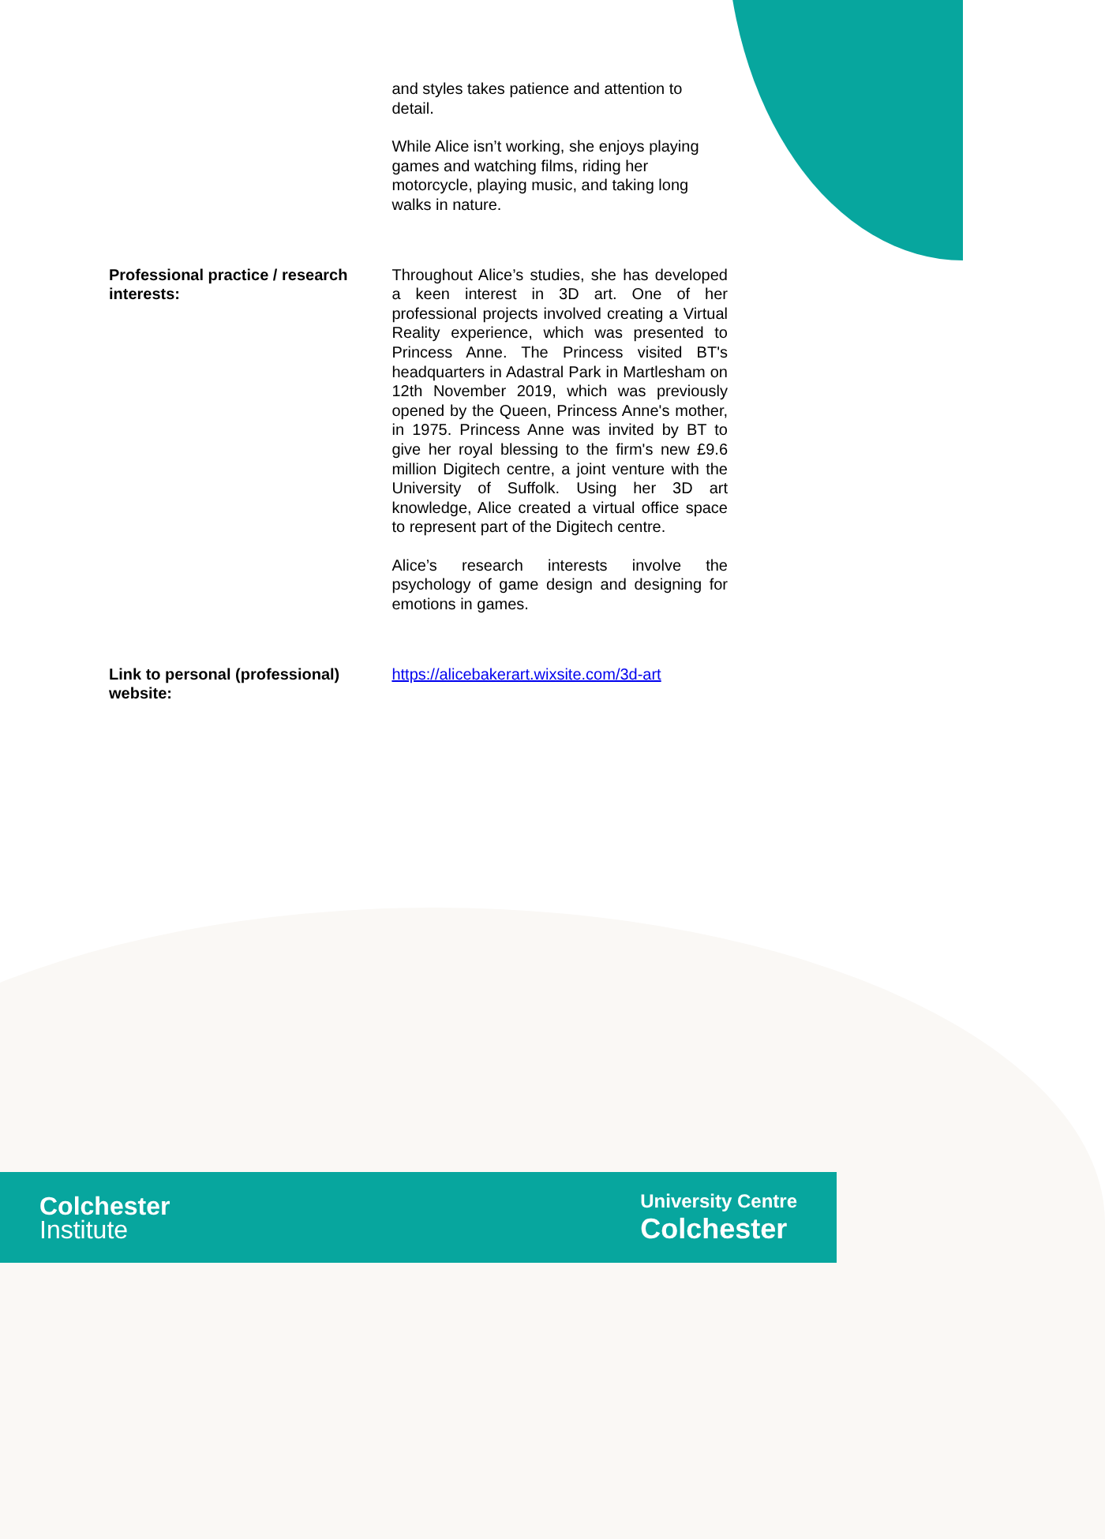| | and styles takes patience and attention to detail. While Alice isn’t working, she enjoys playing games and watching films, riding her motorcycle, playing music, and taking long walks in nature. |
| Professional practice / research interests: | Throughout Alice’s studies, she has developed a keen interest in 3D art. One of her professional projects involved creating a Virtual Reality experience, which was presented to Princess Anne. The Princess visited BT's headquarters in Adastral Park in Martlesham on 12th November 2019, which was previously opened by the Queen, Princess Anne's mother, in 1975. Princess Anne was invited by BT to give her royal blessing to the firm's new £9.6 million Digitech centre, a joint venture with the University of Suffolk. Using her 3D art knowledge, Alice created a virtual office space to represent part of the Digitech centre. Alice’s research interests involve the psychology of game design and designing for emotions in games. |
| Link to personal (professional) website: | https://alicebakerart.wixsite.com/3d-art |
Colchester
Institute
University Centre
Colchester